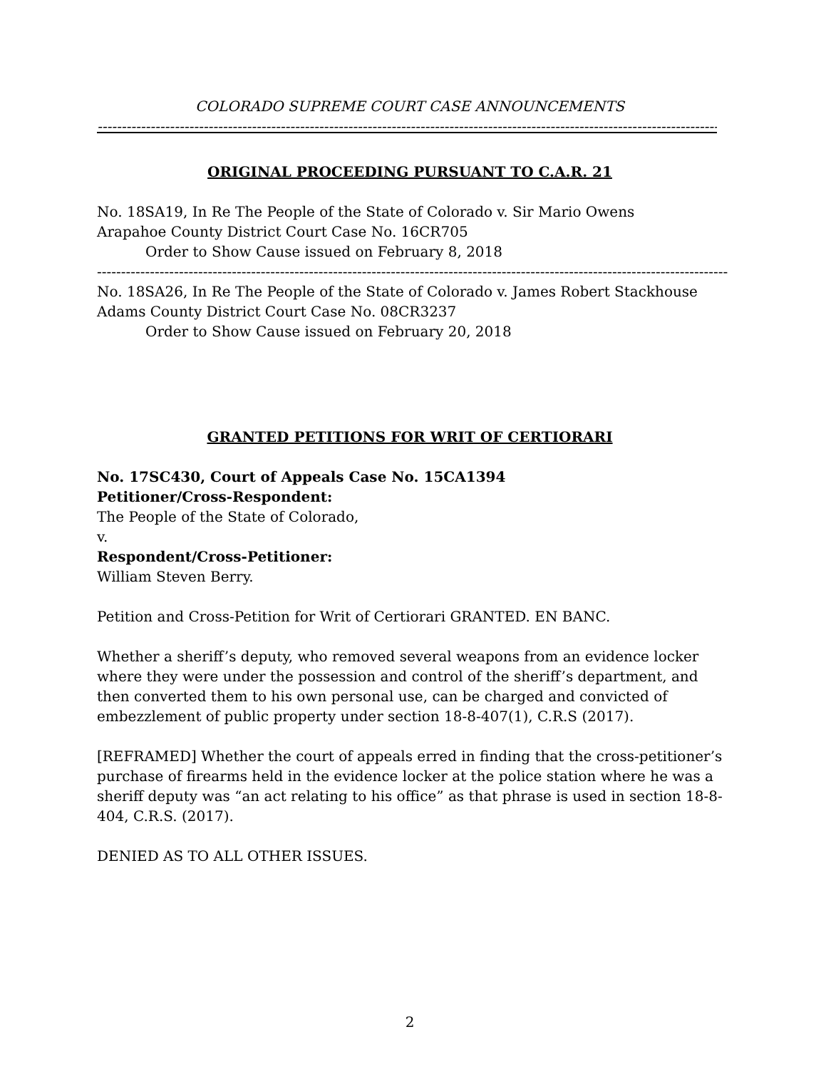COLORADO SUPREME COURT CASE ANNOUNCEMENTS
----------------------------------------------------------------------------------------------------------------------------------------------------------------
ORIGINAL PROCEEDING PURSUANT TO C.A.R. 21
No. 18SA19, In Re The People of the State of Colorado v. Sir Mario Owens
Arapahoe County District Court Case No. 16CR705
Order to Show Cause issued on February 8, 2018
----------------------------------------------------------------------------------------------------------------------------------------------------------------
No. 18SA26, In Re The People of the State of Colorado v. James Robert Stackhouse
Adams County District Court Case No. 08CR3237
Order to Show Cause issued on February 20, 2018
GRANTED PETITIONS FOR WRIT OF CERTIORARI
No. 17SC430, Court of Appeals Case No. 15CA1394
Petitioner/Cross-Respondent:
The People of the State of Colorado,
v.
Respondent/Cross-Petitioner:
William Steven Berry.
Petition and Cross-Petition for Writ of Certiorari GRANTED. EN BANC.
Whether a sheriff’s deputy, who removed several weapons from an evidence locker where they were under the possession and control of the sheriff’s department, and then converted them to his own personal use, can be charged and convicted of embezzlement of public property under section 18-8-407(1), C.R.S (2017).
[REFRAMED] Whether the court of appeals erred in finding that the cross-petitioner’s purchase of firearms held in the evidence locker at the police station where he was a sheriff deputy was “an act relating to his office” as that phrase is used in section 18-8-404, C.R.S. (2017).
DENIED AS TO ALL OTHER ISSUES.
2